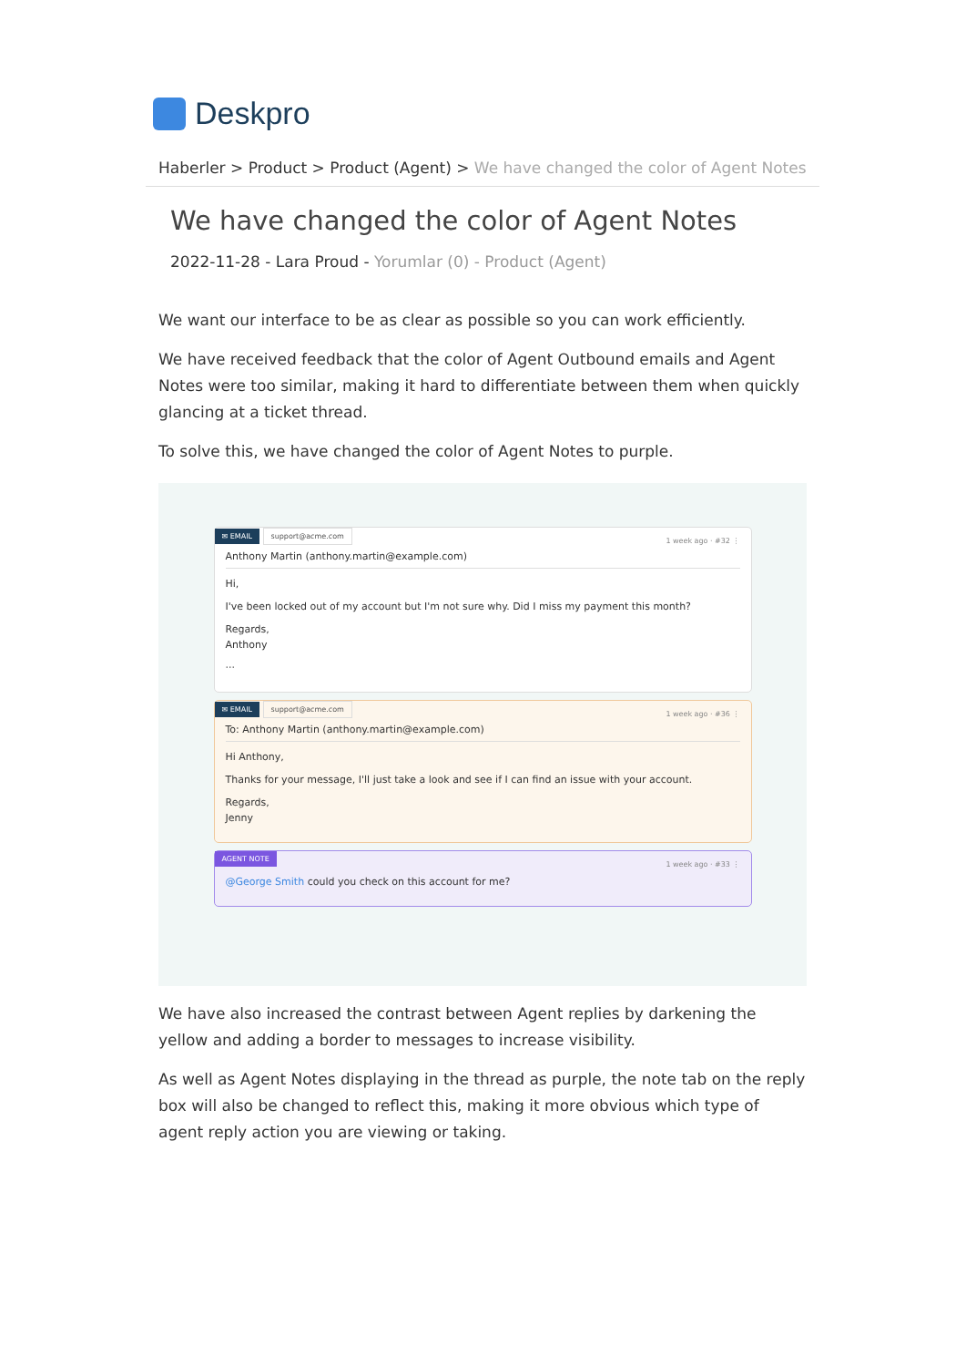Deskpro
Haberler > Product > Product (Agent) > We have changed the color of Agent Notes
We have changed the color of Agent Notes
2022-11-28 - Lara Proud - Yorumlar (0) - Product (Agent)
We want our interface to be as clear as possible so you can work efficiently.
We have received feedback that the color of Agent Outbound emails and Agent Notes were too similar, making it hard to differentiate between them when quickly glancing at a ticket thread.
To solve this, we have changed the color of Agent Notes to purple.
✉ EMAIL support@acme.com 1 week ago · #32 ⋮
Anthony Martin (anthony.martin@example.com)
Hi,
I've been locked out of my account but I'm not sure why. Did I miss my payment this month?
Regards,
Anthony
···
✉ EMAIL support@acme.com 1 week ago · #36 ⋮
To: Anthony Martin (anthony.martin@example.com)
Hi Anthony,
Thanks for your message, I'll just take a look and see if I can find an issue with your account.
Regards,
Jenny
AGENT NOTE 1 week ago · #33 ⋮
@George Smith could you check on this account for me?
We have also increased the contrast between Agent replies by darkening the yellow and adding a border to messages to increase visibility.
As well as Agent Notes displaying in the thread as purple, the note tab on the reply box will also be changed to reflect this, making it more obvious which type of agent reply action you are viewing or taking.